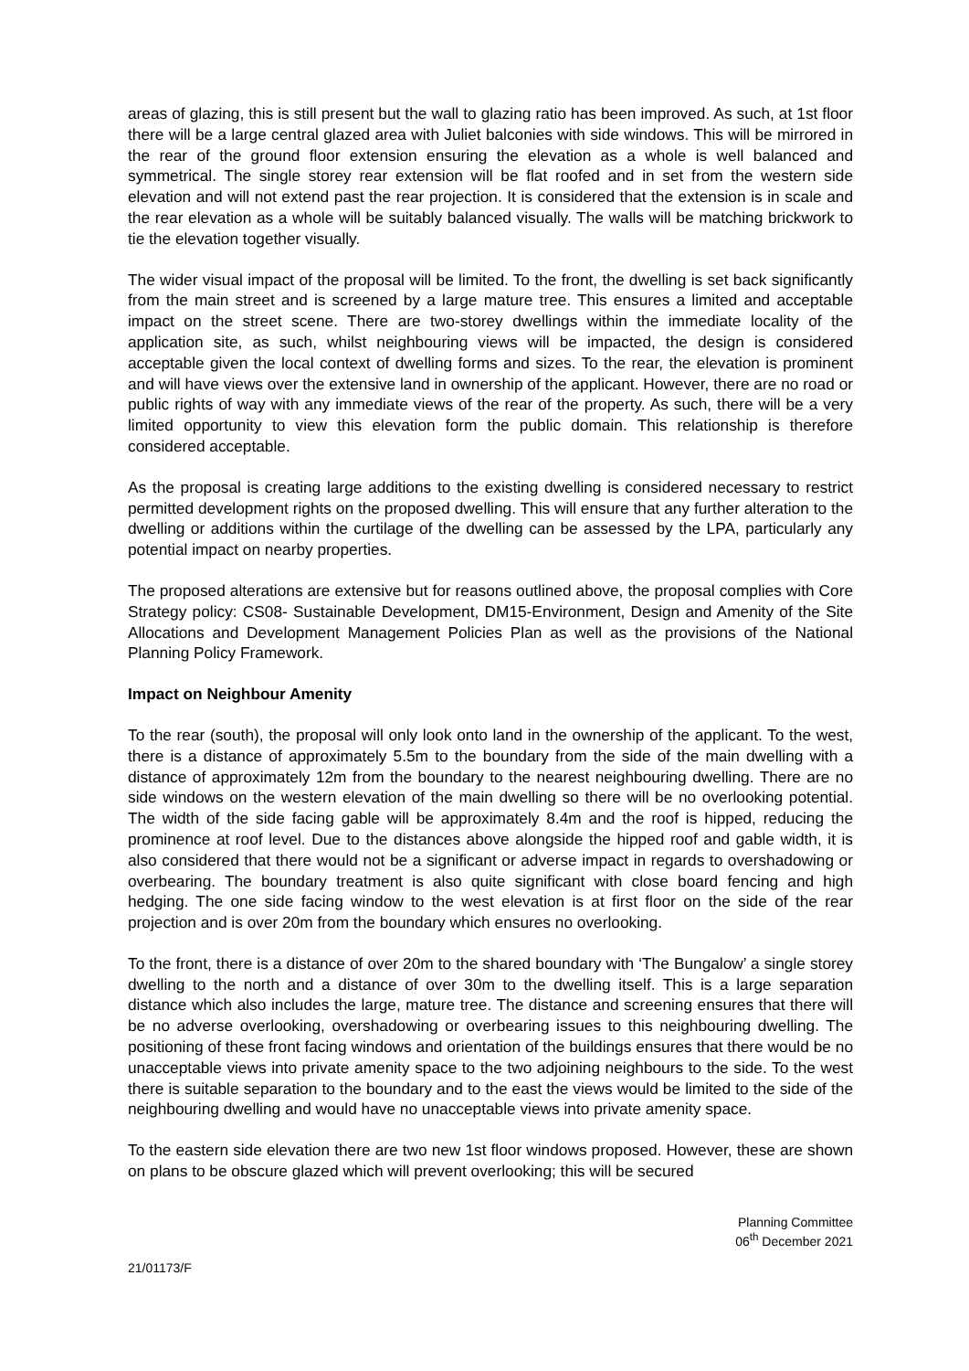areas of glazing, this is still present but the wall to glazing ratio has been improved. As such, at 1st floor there will be a large central glazed area with Juliet balconies with side windows. This will be mirrored in the rear of the ground floor extension ensuring the elevation as a whole is well balanced and symmetrical. The single storey rear extension will be flat roofed and in set from the western side elevation and will not extend past the rear projection. It is considered that the extension is in scale and the rear elevation as a whole will be suitably balanced visually. The walls will be matching brickwork to tie the elevation together visually.
The wider visual impact of the proposal will be limited. To the front, the dwelling is set back significantly from the main street and is screened by a large mature tree. This ensures a limited and acceptable impact on the street scene. There are two-storey dwellings within the immediate locality of the application site, as such, whilst neighbouring views will be impacted, the design is considered acceptable given the local context of dwelling forms and sizes. To the rear, the elevation is prominent and will have views over the extensive land in ownership of the applicant. However, there are no road or public rights of way with any immediate views of the rear of the property. As such, there will be a very limited opportunity to view this elevation form the public domain. This relationship is therefore considered acceptable.
As the proposal is creating large additions to the existing dwelling is considered necessary to restrict permitted development rights on the proposed dwelling. This will ensure that any further alteration to the dwelling or additions within the curtilage of the dwelling can be assessed by the LPA, particularly any potential impact on nearby properties.
The proposed alterations are extensive but for reasons outlined above, the proposal complies with Core Strategy policy: CS08- Sustainable Development, DM15-Environment, Design and Amenity of the Site Allocations and Development Management Policies Plan as well as the provisions of the National Planning Policy Framework.
Impact on Neighbour Amenity
To the rear (south), the proposal will only look onto land in the ownership of the applicant. To the west, there is a distance of approximately 5.5m to the boundary from the side of the main dwelling with a distance of approximately 12m from the boundary to the nearest neighbouring dwelling. There are no side windows on the western elevation of the main dwelling so there will be no overlooking potential. The width of the side facing gable will be approximately 8.4m and the roof is hipped, reducing the prominence at roof level. Due to the distances above alongside the hipped roof and gable width, it is also considered that there would not be a significant or adverse impact in regards to overshadowing or overbearing. The boundary treatment is also quite significant with close board fencing and high hedging. The one side facing window to the west elevation is at first floor on the side of the rear projection and is over 20m from the boundary which ensures no overlooking.
To the front, there is a distance of over 20m to the shared boundary with ‘The Bungalow’ a single storey dwelling to the north and a distance of over 30m to the dwelling itself. This is a large separation distance which also includes the large, mature tree. The distance and screening ensures that there will be no adverse overlooking, overshadowing or overbearing issues to this neighbouring dwelling. The positioning of these front facing windows and orientation of the buildings ensures that there would be no unacceptable views into private amenity space to the two adjoining neighbours to the side. To the west there is suitable separation to the boundary and to the east the views would be limited to the side of the neighbouring dwelling and would have no unacceptable views into private amenity space.
To the eastern side elevation there are two new 1st floor windows proposed. However, these are shown on plans to be obscure glazed which will prevent overlooking; this will be secured
Planning Committee
06<sup>th</sup> December 2021
21/01173/F